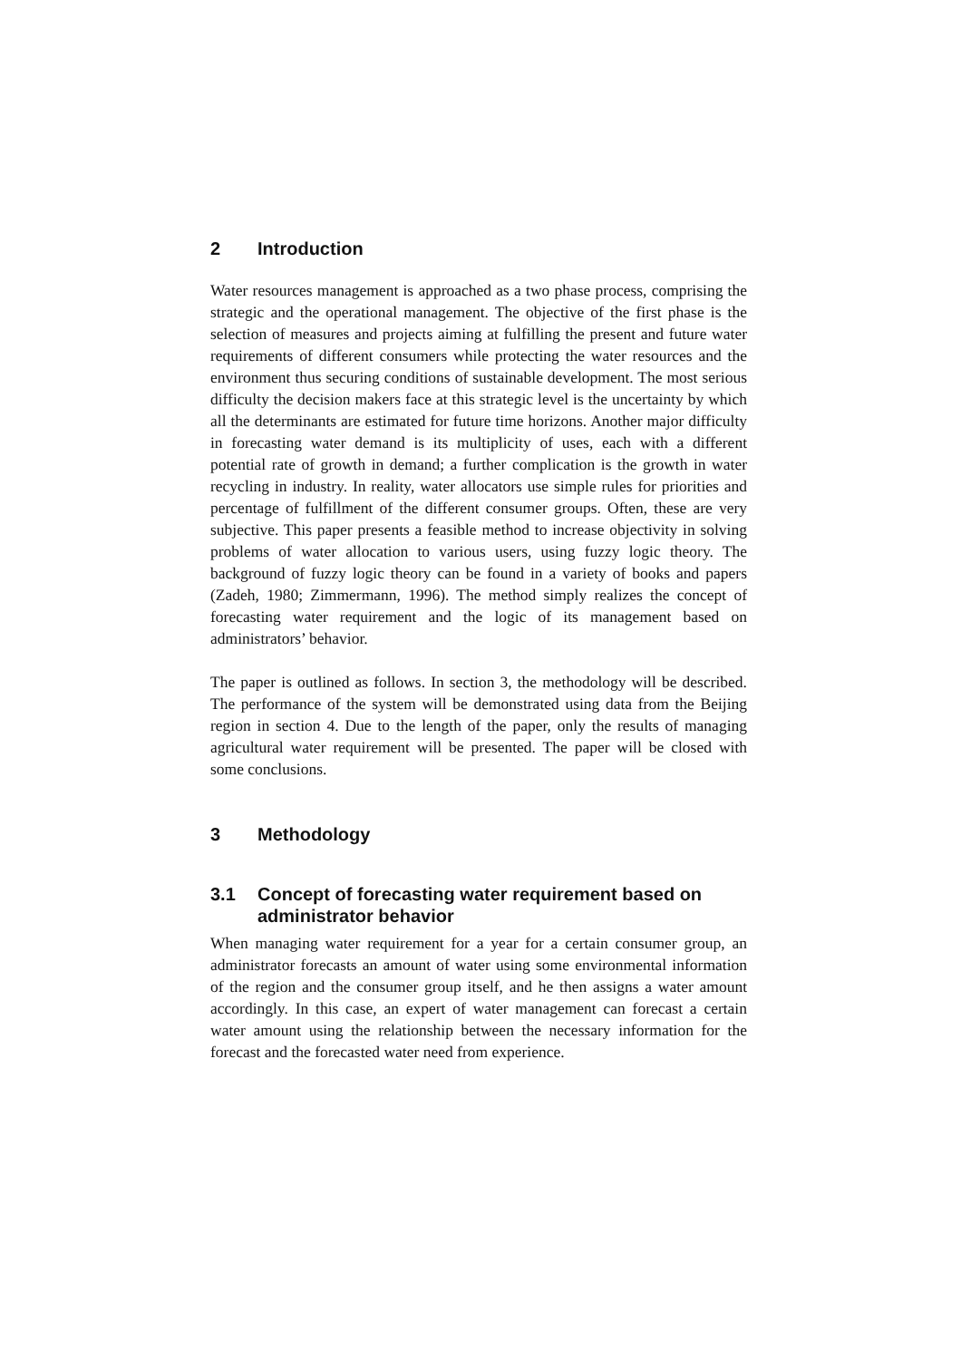2 Introduction
Water resources management is approached as a two phase process, comprising the strategic and the operational management. The objective of the first phase is the selection of measures and projects aiming at fulfilling the present and future water requirements of different consumers while protecting the water resources and the environment thus securing conditions of sustainable development. The most serious difficulty the decision makers face at this strategic level is the uncertainty by which all the determinants are estimated for future time horizons. Another major difficulty in forecasting water demand is its multiplicity of uses, each with a different potential rate of growth in demand; a further complication is the growth in water recycling in industry. In reality, water allocators use simple rules for priorities and percentage of fulfillment of the different consumer groups. Often, these are very subjective. This paper presents a feasible method to increase objectivity in solving problems of water allocation to various users, using fuzzy logic theory. The background of fuzzy logic theory can be found in a variety of books and papers (Zadeh, 1980; Zimmermann, 1996). The method simply realizes the concept of forecasting water requirement and the logic of its management based on administrators’ behavior.
The paper is outlined as follows. In section 3, the methodology will be described. The performance of the system will be demonstrated using data from the Beijing region in section 4. Due to the length of the paper, only the results of managing agricultural water requirement will be presented. The paper will be closed with some conclusions.
3 Methodology
3.1 Concept of forecasting water requirement based on administrator behavior
When managing water requirement for a year for a certain consumer group, an administrator forecasts an amount of water using some environmental information of the region and the consumer group itself, and he then assigns a water amount accordingly. In this case, an expert of water management can forecast a certain water amount using the relationship between the necessary information for the forecast and the forecasted water need from experience.